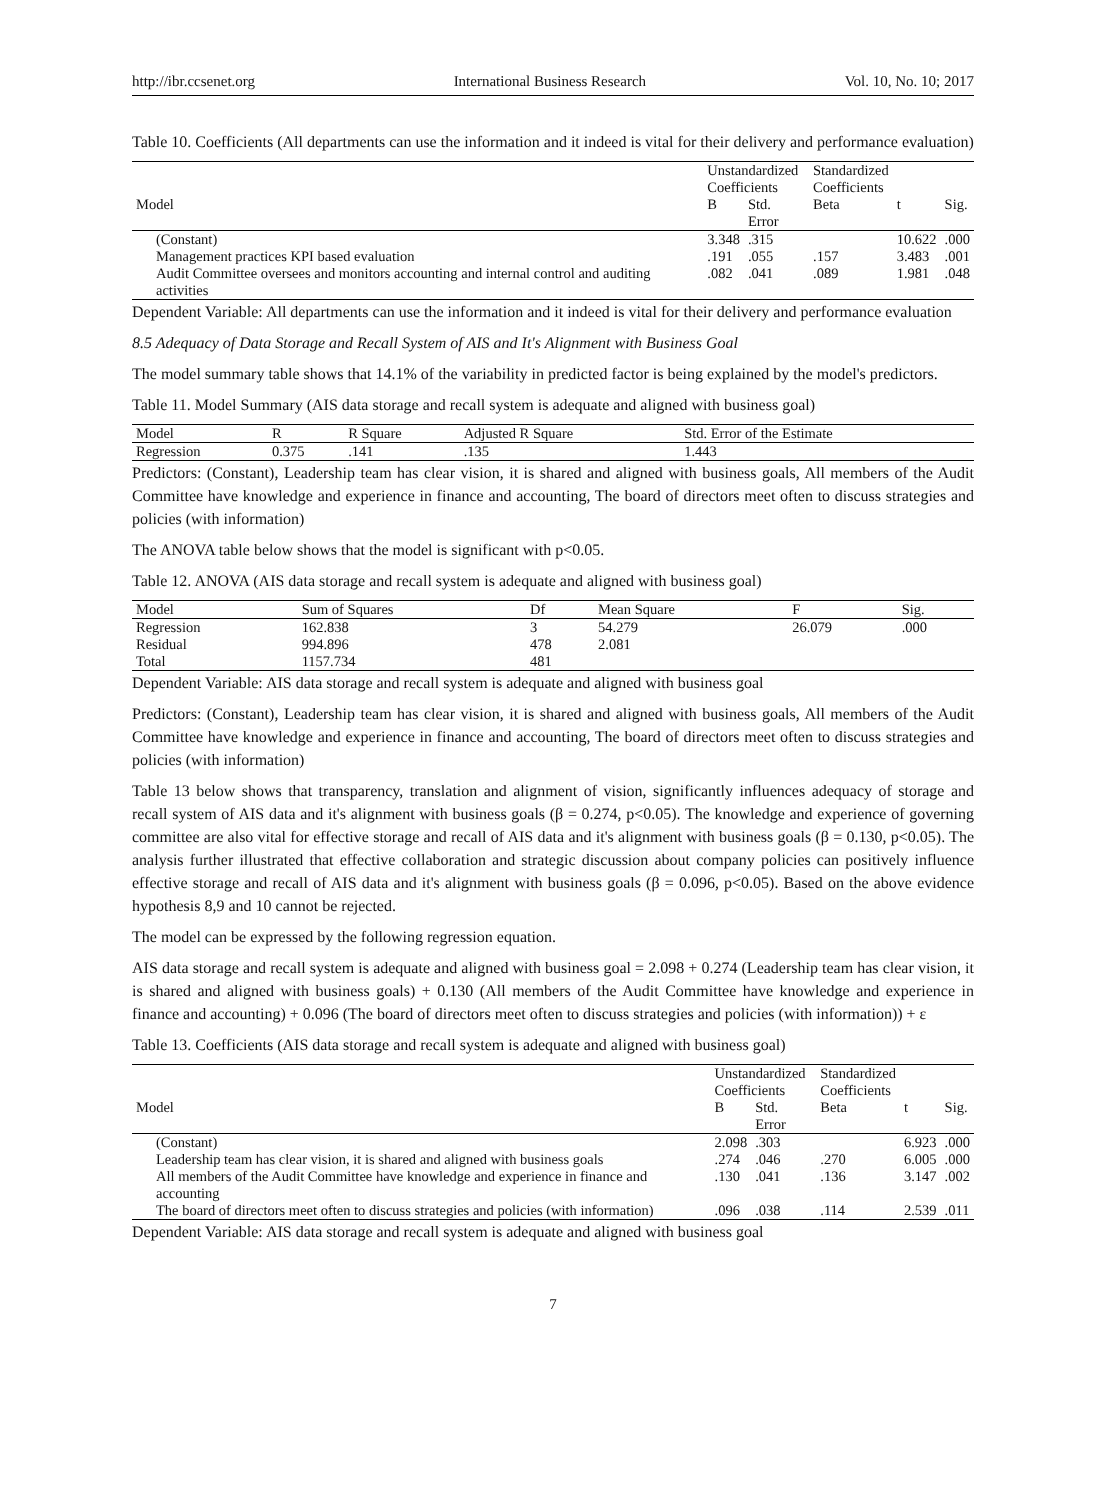http://ibr.ccsenet.org International Business Research Vol. 10, No. 10; 2017
Table 10. Coefficients (All departments can use the information and it indeed is vital for their delivery and performance evaluation)
| | Unstandardized Coefficients | | Standardized Coefficients | | |
| --- | --- | --- | --- | --- | --- |
| Model | B | Std. Error | Beta | t | Sig. |
| (Constant) | 3.348 | .315 | | 10.622 | .000 |
| Management practices KPI based evaluation | .191 | .055 | .157 | 3.483 | .001 |
| Audit Committee oversees and monitors accounting and internal control and auditing activities | .082 | .041 | .089 | 1.981 | .048 |
Dependent Variable: All departments can use the information and it indeed is vital for their delivery and performance evaluation
8.5 Adequacy of Data Storage and Recall System of AIS and It's Alignment with Business Goal
The model summary table shows that 14.1% of the variability in predicted factor is being explained by the model's predictors.
Table 11. Model Summary (AIS data storage and recall system is adequate and aligned with business goal)
| Model | R | R Square | Adjusted R Square | Std. Error of the Estimate |
| --- | --- | --- | --- | --- |
| Regression | 0.375 | .141 | .135 | 1.443 |
Predictors: (Constant), Leadership team has clear vision, it is shared and aligned with business goals, All members of the Audit Committee have knowledge and experience in finance and accounting, The board of directors meet often to discuss strategies and policies (with information)
The ANOVA table below shows that the model is significant with p<0.05.
Table 12. ANOVA (AIS data storage and recall system is adequate and aligned with business goal)
| Model | Sum of Squares | Df | Mean Square | F | Sig. |
| --- | --- | --- | --- | --- | --- |
| Regression | 162.838 | 3 | 54.279 | 26.079 | .000 |
| Residual | 994.896 | 478 | 2.081 | | |
| Total | 1157.734 | 481 | | | |
Dependent Variable: AIS data storage and recall system is adequate and aligned with business goal
Predictors: (Constant), Leadership team has clear vision, it is shared and aligned with business goals, All members of the Audit Committee have knowledge and experience in finance and accounting, The board of directors meet often to discuss strategies and policies (with information)
Table 13 below shows that transparency, translation and alignment of vision, significantly influences adequacy of storage and recall system of AIS data and it's alignment with business goals (β = 0.274, p<0.05). The knowledge and experience of governing committee are also vital for effective storage and recall of AIS data and it's alignment with business goals (β = 0.130, p<0.05). The analysis further illustrated that effective collaboration and strategic discussion about company policies can positively influence effective storage and recall of AIS data and it's alignment with business goals (β = 0.096, p<0.05). Based on the above evidence hypothesis 8,9 and 10 cannot be rejected.
The model can be expressed by the following regression equation.
AIS data storage and recall system is adequate and aligned with business goal = 2.098 + 0.274 (Leadership team has clear vision, it is shared and aligned with business goals) + 0.130 (All members of the Audit Committee have knowledge and experience in finance and accounting) + 0.096 (The board of directors meet often to discuss strategies and policies (with information)) + ε
Table 13. Coefficients (AIS data storage and recall system is adequate and aligned with business goal)
| | Unstandardized Coefficients | | Standardized Coefficients | | |
| --- | --- | --- | --- | --- | --- |
| Model | B | Std. Error | Beta | t | Sig. |
| (Constant) | 2.098 | .303 | | 6.923 | .000 |
| Leadership team has clear vision, it is shared and aligned with business goals | .274 | .046 | .270 | 6.005 | .000 |
| All members of the Audit Committee have knowledge and experience in finance and accounting | .130 | .041 | .136 | 3.147 | .002 |
| The board of directors meet often to discuss strategies and policies (with information) | .096 | .038 | .114 | 2.539 | .011 |
Dependent Variable: AIS data storage and recall system is adequate and aligned with business goal
7